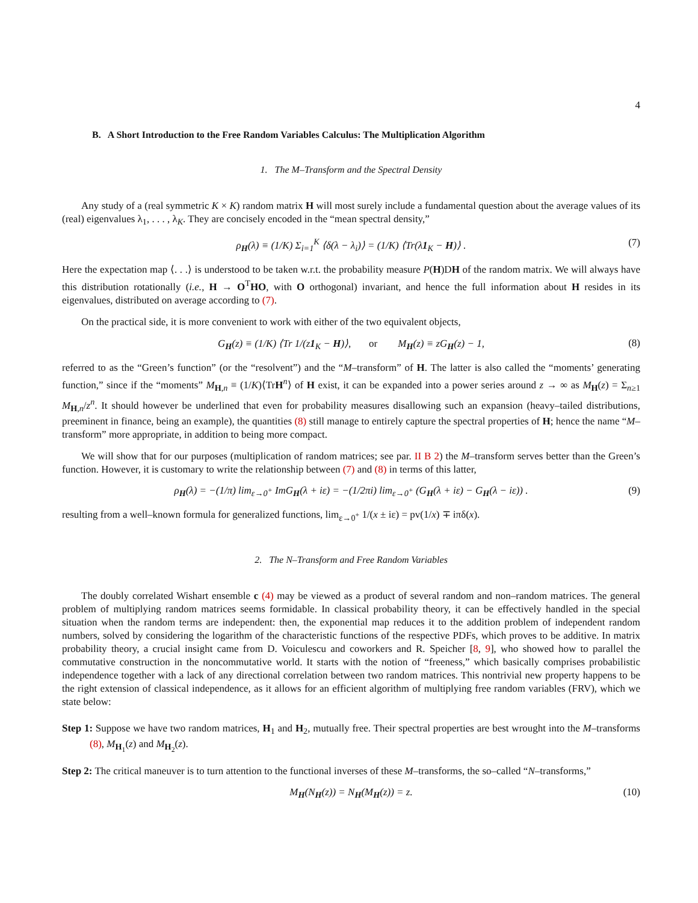4
B. A Short Introduction to the Free Random Variables Calculus: The Multiplication Algorithm
1. The M–Transform and the Spectral Density
Any study of a (real symmetric K × K) random matrix H will most surely include a fundamental question about the average values of its (real) eigenvalues λ<sub>1</sub>, . . . , λ<sub>K</sub>. They are concisely encoded in the “mean spectral density,”
ρ<sub>H</sub>(λ) ≡ (1/K) Σ<sub>i=1</sub><sup>K</sup> ⟨δ(λ − λ<sub>i</sub>)⟩ = (1/K) ⟨Tr(λ1<sub>K</sub> − H)⟩ . (7)
Here the expectation map ⟨. . .⟩ is understood to be taken w.r.t. the probability measure P(H)DH of the random matrix. We will always have this distribution rotationally (i.e., H → O<sup>T</sup>HO, with O orthogonal) invariant, and hence the full information about H resides in its eigenvalues, distributed on average according to (7).
On the practical side, it is more convenient to work with either of the two equivalent objects,
G<sub>H</sub>(z) ≡ (1/K) ⟨Tr 1/(z1<sub>K</sub> − H)⟩, or M<sub>H</sub>(z) ≡ zG<sub>H</sub>(z) − 1, (8)
referred to as the “Green’s function” (or the “resolvent”) and the “M–transform” of H. The latter is also called the “moments’ generating function,” since if the “moments” M<sub>H,n</sub> ≡ (1/K)⟨TrH<sup>n</sup>⟩ of H exist, it can be expanded into a power series around z → ∞ as M<sub>H</sub>(z) = Σ<sub>n≥1</sub> M<sub>H,n</sub>/z<sup>n</sup>. It should however be underlined that even for probability measures disallowing such an expansion (heavy–tailed distributions, preeminent in finance, being an example), the quantities (8) still manage to entirely capture the spectral properties of H; hence the name “M–transform” more appropriate, in addition to being more compact.
We will show that for our purposes (multiplication of random matrices; see par. II B 2) the M–transform serves better than the Green’s function. However, it is customary to write the relationship between (7) and (8) in terms of this latter,
ρ<sub>H</sub>(λ) = −(1/π) lim<sub>ε→0<sup>+</sup></sub> ImG<sub>H</sub>(λ + iε) = −(1/2πi) lim<sub>ε→0<sup>+</sup></sub> (G<sub>H</sub>(λ + iε) − G<sub>H</sub>(λ − iε)) . (9)
resulting from a well–known formula for generalized functions, lim<sub>ε→0<sup>+</sup></sub> 1/(x ± iε) = pv(1/x) ∓ iπδ(x).
2. The N–Transform and Free Random Variables
The doubly correlated Wishart ensemble c (4) may be viewed as a product of several random and non–random matrices. The general problem of multiplying random matrices seems formidable. In classical probability theory, it can be effectively handled in the special situation when the random terms are independent: then, the exponential map reduces it to the addition problem of independent random numbers, solved by considering the logarithm of the characteristic functions of the respective PDFs, which proves to be additive. In matrix probability theory, a crucial insight came from D. Voiculescu and coworkers and R. Speicher [8, 9], who showed how to parallel the commutative construction in the noncommutative world. It starts with the notion of “freeness,” which basically comprises probabilistic independence together with a lack of any directional correlation between two random matrices. This nontrivial new property happens to be the right extension of classical independence, as it allows for an efficient algorithm of multiplying free random variables (FRV), which we state below:
Step 1: Suppose we have two random matrices, H<sub>1</sub> and H<sub>2</sub>, mutually free. Their spectral properties are best wrought into the M–transforms (8), M<sub>H<sub>1</sub></sub>(z) and M<sub>H<sub>2</sub></sub>(z).
Step 2: The critical maneuver is to turn attention to the functional inverses of these M–transforms, the so–called “N–transforms,”
M<sub>H</sub>(N<sub>H</sub>(z)) = N<sub>H</sub>(M<sub>H</sub>(z)) = z. (10)